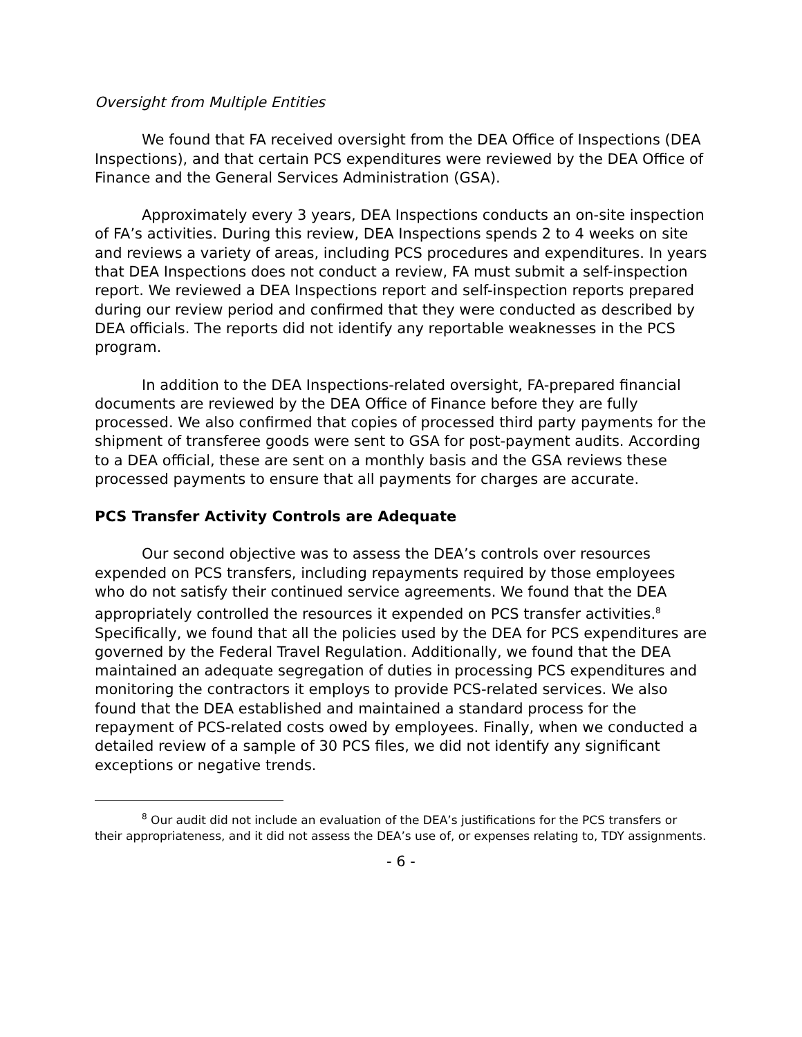Oversight from Multiple Entities
We found that FA received oversight from the DEA Office of Inspections (DEA Inspections), and that certain PCS expenditures were reviewed by the DEA Office of Finance and the General Services Administration (GSA).
Approximately every 3 years, DEA Inspections conducts an on-site inspection of FA’s activities. During this review, DEA Inspections spends 2 to 4 weeks on site and reviews a variety of areas, including PCS procedures and expenditures. In years that DEA Inspections does not conduct a review, FA must submit a self-inspection report. We reviewed a DEA Inspections report and self-inspection reports prepared during our review period and confirmed that they were conducted as described by DEA officials. The reports did not identify any reportable weaknesses in the PCS program.
In addition to the DEA Inspections-related oversight, FA-prepared financial documents are reviewed by the DEA Office of Finance before they are fully processed. We also confirmed that copies of processed third party payments for the shipment of transferee goods were sent to GSA for post-payment audits. According to a DEA official, these are sent on a monthly basis and the GSA reviews these processed payments to ensure that all payments for charges are accurate.
PCS Transfer Activity Controls are Adequate
Our second objective was to assess the DEA’s controls over resources expended on PCS transfers, including repayments required by those employees who do not satisfy their continued service agreements. We found that the DEA appropriately controlled the resources it expended on PCS transfer activities.<sup>8</sup> Specifically, we found that all the policies used by the DEA for PCS expenditures are governed by the Federal Travel Regulation. Additionally, we found that the DEA maintained an adequate segregation of duties in processing PCS expenditures and monitoring the contractors it employs to provide PCS-related services. We also found that the DEA established and maintained a standard process for the repayment of PCS-related costs owed by employees. Finally, when we conducted a detailed review of a sample of 30 PCS files, we did not identify any significant exceptions or negative trends.
<sup>8</sup> Our audit did not include an evaluation of the DEA’s justifications for the PCS transfers or their appropriateness, and it did not assess the DEA’s use of, or expenses relating to, TDY assignments.
- 6 -